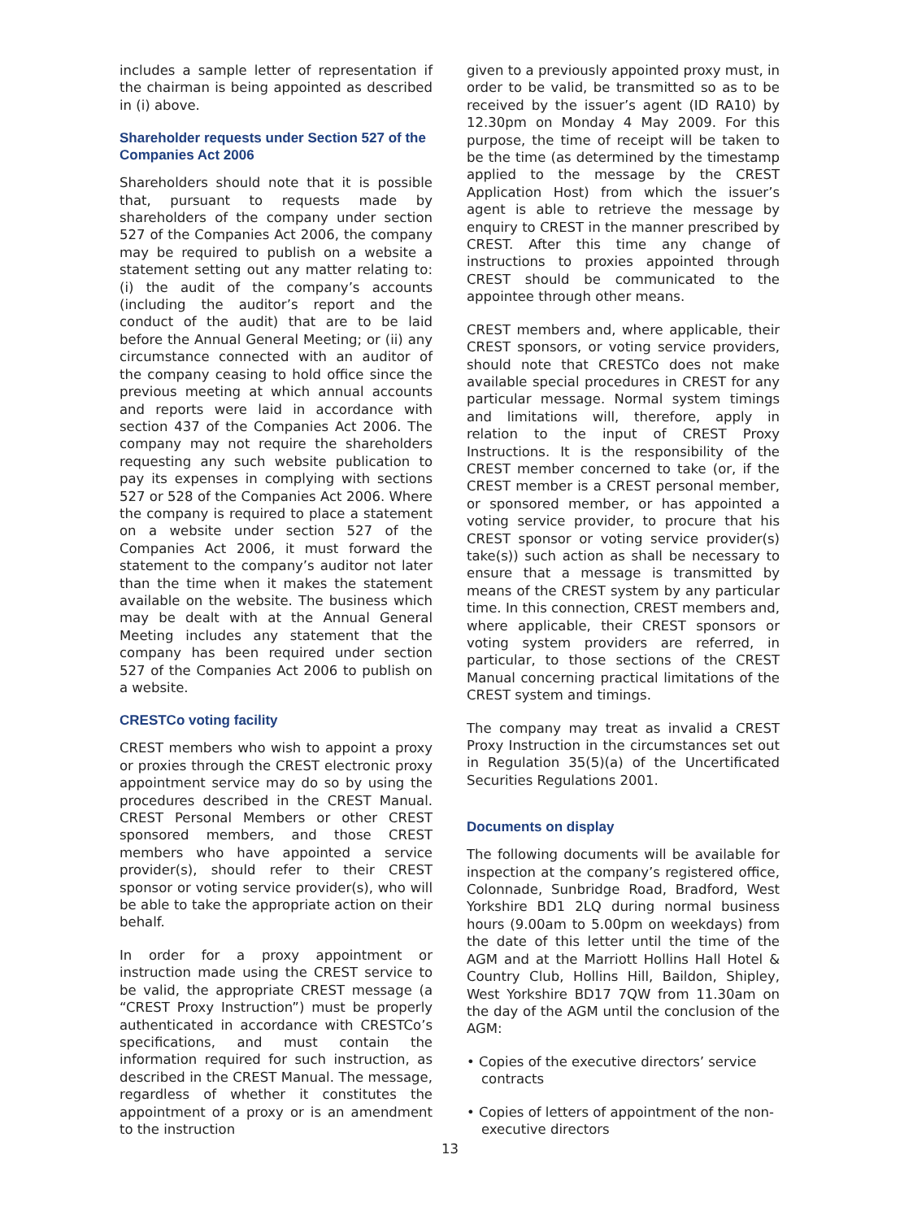includes a sample letter of representation if the chairman is being appointed as described in (i) above.
Shareholder requests under Section 527 of the Companies Act 2006
Shareholders should note that it is possible that, pursuant to requests made by shareholders of the company under section 527 of the Companies Act 2006, the company may be required to publish on a website a statement setting out any matter relating to: (i) the audit of the company’s accounts (including the auditor’s report and the conduct of the audit) that are to be laid before the Annual General Meeting; or (ii) any circumstance connected with an auditor of the company ceasing to hold office since the previous meeting at which annual accounts and reports were laid in accordance with section 437 of the Companies Act 2006. The company may not require the shareholders requesting any such website publication to pay its expenses in complying with sections 527 or 528 of the Companies Act 2006. Where the company is required to place a statement on a website under section 527 of the Companies Act 2006, it must forward the statement to the company’s auditor not later than the time when it makes the statement available on the website. The business which may be dealt with at the Annual General Meeting includes any statement that the company has been required under section 527 of the Companies Act 2006 to publish on a website.
CRESTCo voting facility
CREST members who wish to appoint a proxy or proxies through the CREST electronic proxy appointment service may do so by using the procedures described in the CREST Manual. CREST Personal Members or other CREST sponsored members, and those CREST members who have appointed a service provider(s), should refer to their CREST sponsor or voting service provider(s), who will be able to take the appropriate action on their behalf.
In order for a proxy appointment or instruction made using the CREST service to be valid, the appropriate CREST message (a “CREST Proxy Instruction”) must be properly authenticated in accordance with CRESTCo’s specifications, and must contain the information required for such instruction, as described in the CREST Manual. The message, regardless of whether it constitutes the appointment of a proxy or is an amendment to the instruction
given to a previously appointed proxy must, in order to be valid, be transmitted so as to be received by the issuer’s agent (ID RA10) by 12.30pm on Monday 4 May 2009. For this purpose, the time of receipt will be taken to be the time (as determined by the timestamp applied to the message by the CREST Application Host) from which the issuer’s agent is able to retrieve the message by enquiry to CREST in the manner prescribed by CREST. After this time any change of instructions to proxies appointed through CREST should be communicated to the appointee through other means.
CREST members and, where applicable, their CREST sponsors, or voting service providers, should note that CRESTCo does not make available special procedures in CREST for any particular message. Normal system timings and limitations will, therefore, apply in relation to the input of CREST Proxy Instructions. It is the responsibility of the CREST member concerned to take (or, if the CREST member is a CREST personal member, or sponsored member, or has appointed a voting service provider, to procure that his CREST sponsor or voting service provider(s) take(s)) such action as shall be necessary to ensure that a message is transmitted by means of the CREST system by any particular time. In this connection, CREST members and, where applicable, their CREST sponsors or voting system providers are referred, in particular, to those sections of the CREST Manual concerning practical limitations of the CREST system and timings.
The company may treat as invalid a CREST Proxy Instruction in the circumstances set out in Regulation 35(5)(a) of the Uncertificated Securities Regulations 2001.
Documents on display
The following documents will be available for inspection at the company’s registered office, Colonnade, Sunbridge Road, Bradford, West Yorkshire BD1 2LQ during normal business hours (9.00am to 5.00pm on weekdays) from the date of this letter until the time of the AGM and at the Marriott Hollins Hall Hotel & Country Club, Hollins Hill, Baildon, Shipley, West Yorkshire BD17 7QW from 11.30am on the day of the AGM until the conclusion of the AGM:
• Copies of the executive directors’ service contracts
• Copies of letters of appointment of the non-executive directors
13